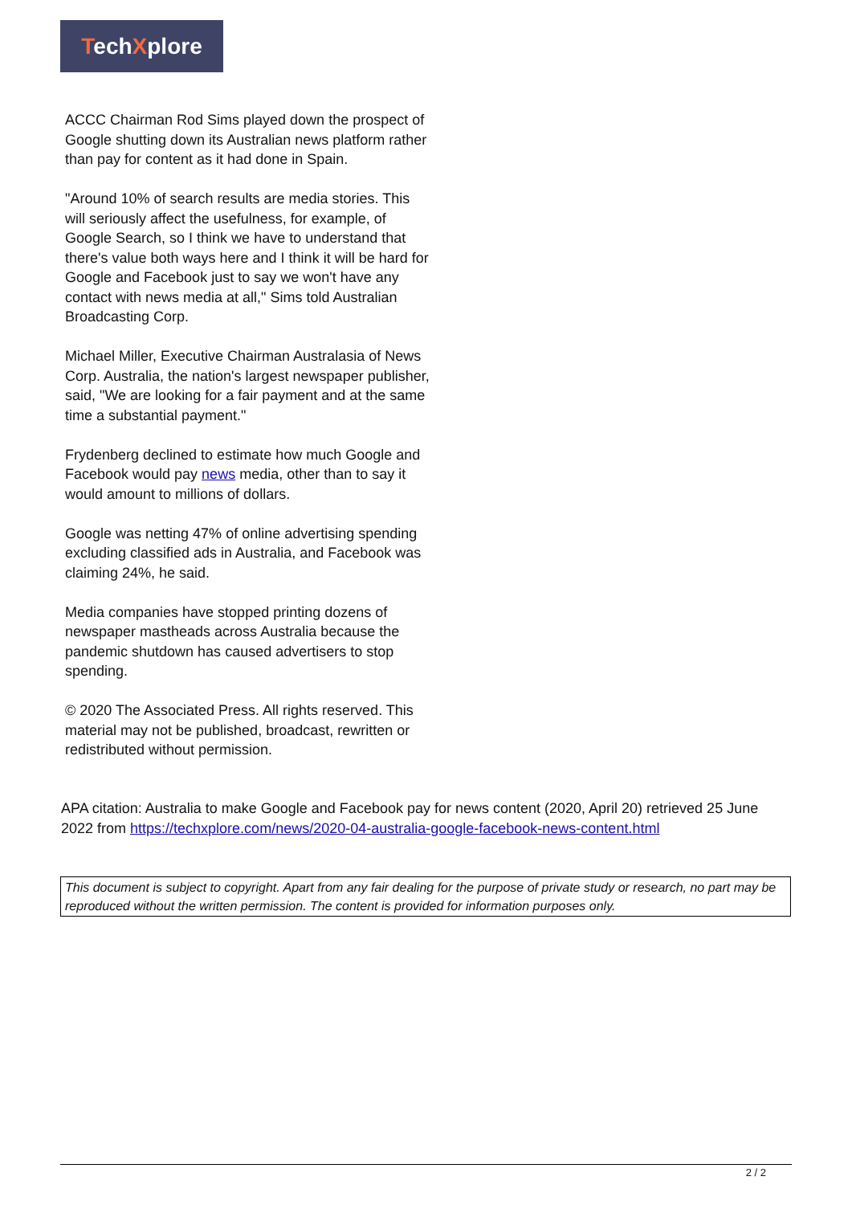TechXplore
ACCC Chairman Rod Sims played down the prospect of Google shutting down its Australian news platform rather than pay for content as it had done in Spain.
"Around 10% of search results are media stories. This will seriously affect the usefulness, for example, of Google Search, so I think we have to understand that there's value both ways here and I think it will be hard for Google and Facebook just to say we won't have any contact with news media at all," Sims told Australian Broadcasting Corp.
Michael Miller, Executive Chairman Australasia of News Corp. Australia, the nation's largest newspaper publisher, said, "We are looking for a fair payment and at the same time a substantial payment."
Frydenberg declined to estimate how much Google and Facebook would pay news media, other than to say it would amount to millions of dollars.
Google was netting 47% of online advertising spending excluding classified ads in Australia, and Facebook was claiming 24%, he said.
Media companies have stopped printing dozens of newspaper mastheads across Australia because the pandemic shutdown has caused advertisers to stop spending.
© 2020 The Associated Press. All rights reserved. This material may not be published, broadcast, rewritten or redistributed without permission.
APA citation: Australia to make Google and Facebook pay for news content (2020, April 20) retrieved 25 June 2022 from https://techxplore.com/news/2020-04-australia-google-facebook-news-content.html
This document is subject to copyright. Apart from any fair dealing for the purpose of private study or research, no part may be reproduced without the written permission. The content is provided for information purposes only.
2 / 2